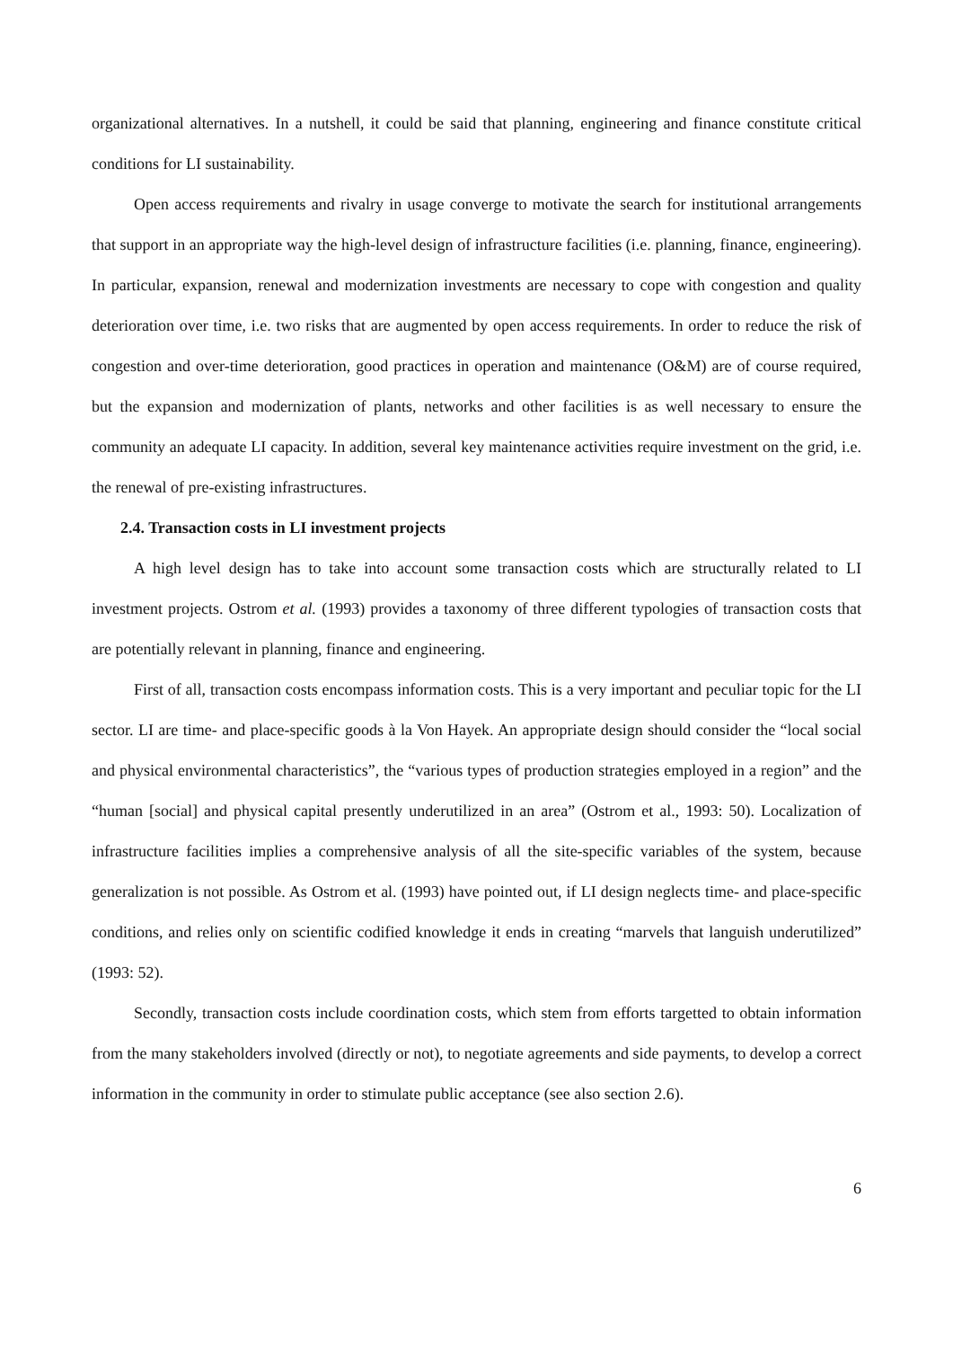organizational alternatives. In a nutshell, it could be said that planning, engineering and finance constitute critical conditions for LI sustainability.
Open access requirements and rivalry in usage converge to motivate the search for institutional arrangements that support in an appropriate way the high-level design of infrastructure facilities (i.e. planning, finance, engineering). In particular, expansion, renewal and modernization investments are necessary to cope with congestion and quality deterioration over time, i.e. two risks that are augmented by open access requirements. In order to reduce the risk of congestion and over-time deterioration, good practices in operation and maintenance (O&M) are of course required, but the expansion and modernization of plants, networks and other facilities is as well necessary to ensure the community an adequate LI capacity. In addition, several key maintenance activities require investment on the grid, i.e. the renewal of pre-existing infrastructures.
2.4. Transaction costs in LI investment projects
A high level design has to take into account some transaction costs which are structurally related to LI investment projects. Ostrom et al. (1993) provides a taxonomy of three different typologies of transaction costs that are potentially relevant in planning, finance and engineering.
First of all, transaction costs encompass information costs. This is a very important and peculiar topic for the LI sector. LI are time- and place-specific goods à la Von Hayek. An appropriate design should consider the “local social and physical environmental characteristics”, the “various types of production strategies employed in a region” and the “human [social] and physical capital presently underutilized in an area” (Ostrom et al., 1993: 50). Localization of infrastructure facilities implies a comprehensive analysis of all the site-specific variables of the system, because generalization is not possible. As Ostrom et al. (1993) have pointed out, if LI design neglects time- and place-specific conditions, and relies only on scientific codified knowledge it ends in creating “marvels that languish underutilized” (1993: 52).
Secondly, transaction costs include coordination costs, which stem from efforts targetted to obtain information from the many stakeholders involved (directly or not), to negotiate agreements and side payments, to develop a correct information in the community in order to stimulate public acceptance (see also section 2.6).
6